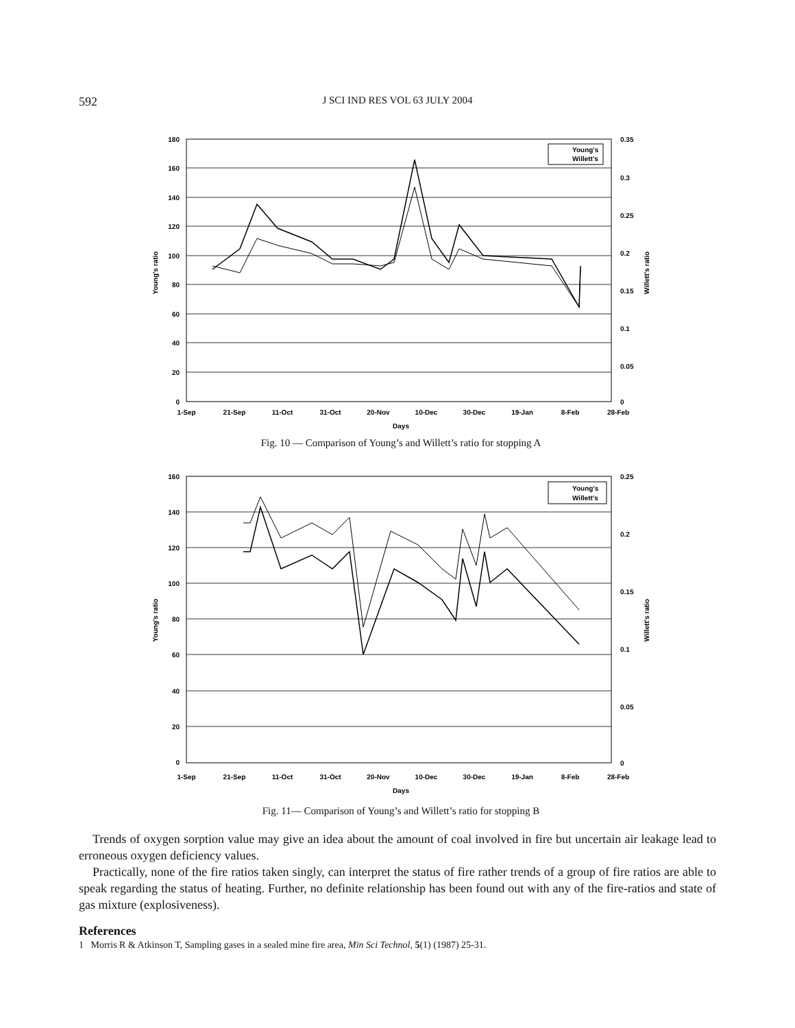592
J SCI IND RES VOL 63 JULY 2004
180
160
140
120
100
80
60
40
20
0
0.35
0.3
0.25
0.2
0.15
0.1
0.05
0
1-Sep
21-Sep
11-Oct
31-Oct
20-Nov
10-Dec
30-Dec
19-Jan
8-Feb
28-Feb
Days
Young's ratio
Willett's ratio
Young's
Willett's
Fig. 10 — Comparison of Young’s and Willett’s ratio for stopping A
160
140
120
100
80
60
40
20
0
0.25
0.2
0.15
0.1
0.05
0
1-Sep
21-Sep
11-Oct
31-Oct
20-Nov
10-Dec
30-Dec
19-Jan
8-Feb
28-Feb
Days
Young's ratio
Willett's ratio
Young's
Willett's
Fig. 11— Comparison of Young’s and Willett’s ratio for stopping B
Trends of oxygen sorption value may give an idea about the amount of coal involved in fire but uncertain air leakage lead to erroneous oxygen deficiency values.
Practically, none of the fire ratios taken singly, can interpret the status of fire rather trends of a group of fire ratios are able to speak regarding the status of heating. Further, no definite relationship has been found out with any of the fire-ratios and state of gas mixture (explosiveness).
References
1 Morris R & Atkinson T, Sampling gases in a sealed mine fire area, Min Sci Technol, 5(1) (1987) 25-31.